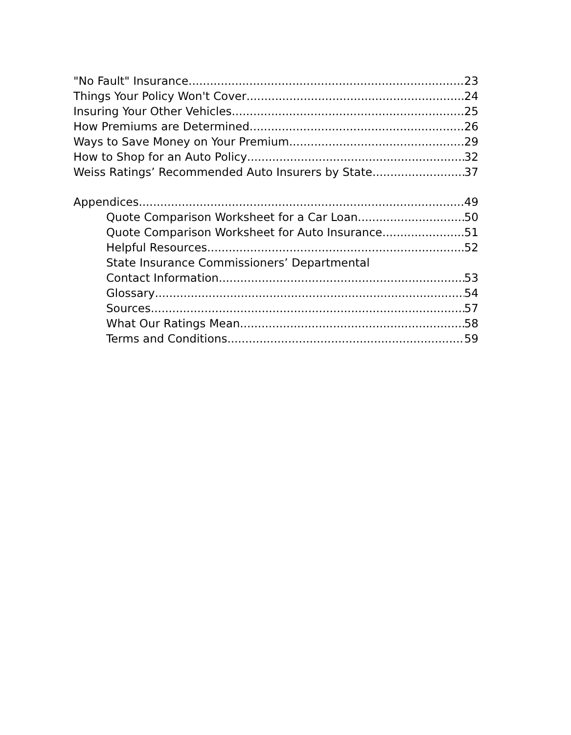"No Fault" Insurance 23
Things Your Policy Won't Cover 24
Insuring Your Other Vehicles 25
How Premiums are Determined 26
Ways to Save Money on Your Premium 29
How to Shop for an Auto Policy 32
Weiss Ratings’ Recommended Auto Insurers by State 37
Appendices 49
Quote Comparison Worksheet for a Car Loan 50
Quote Comparison Worksheet for Auto Insurance 51
Helpful Resources 52
State Insurance Commissioners’ Departmental
Contact Information 53
Glossary 54
Sources 57
What Our Ratings Mean 58
Terms and Conditions 59